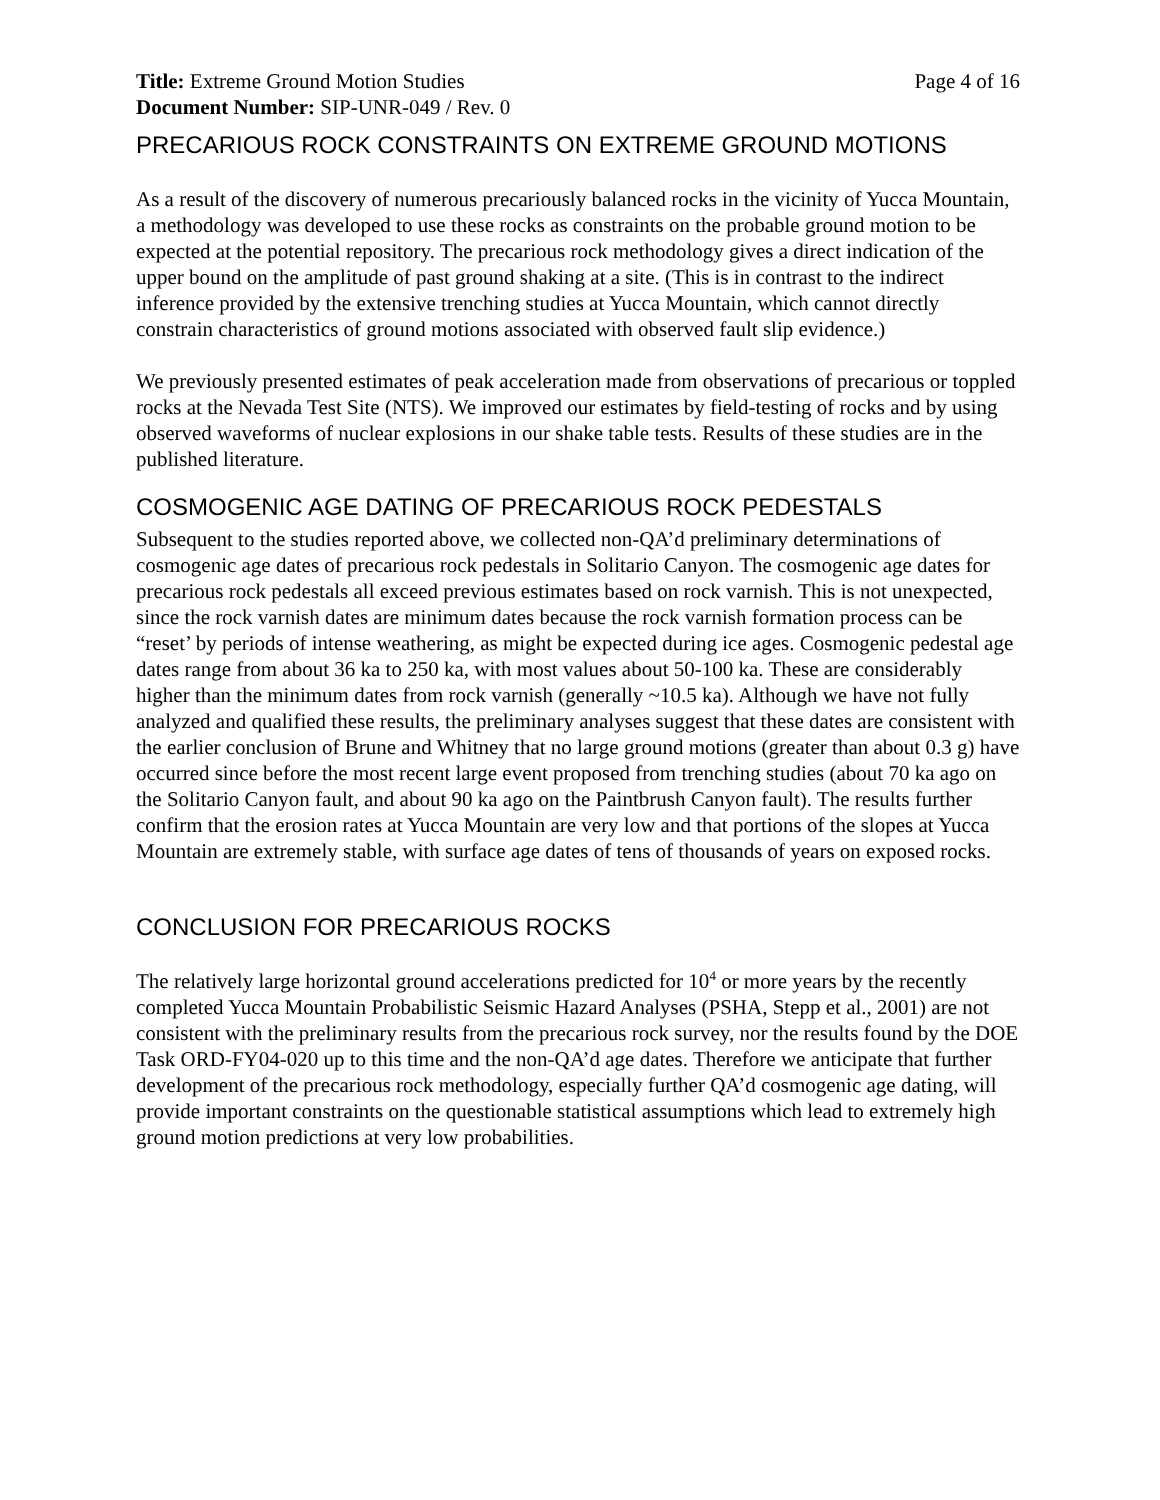Title: Extreme Ground Motion Studies Page 4 of 16
Document Number: SIP-UNR-049 / Rev. 0
PRECARIOUS ROCK CONSTRAINTS ON EXTREME GROUND MOTIONS
As a result of the discovery of numerous precariously balanced rocks in the vicinity of Yucca Mountain, a methodology was developed to use these rocks as constraints on the probable ground motion to be expected at the potential repository. The precarious rock methodology gives a direct indication of the upper bound on the amplitude of past ground shaking at a site. (This is in contrast to the indirect inference provided by the extensive trenching studies at Yucca Mountain, which cannot directly constrain characteristics of ground motions associated with observed fault slip evidence.)
We previously presented estimates of peak acceleration made from observations of precarious or toppled rocks at the Nevada Test Site (NTS). We improved our estimates by field-testing of rocks and by using observed waveforms of nuclear explosions in our shake table tests. Results of these studies are in the published literature.
COSMOGENIC AGE DATING OF PRECARIOUS ROCK PEDESTALS
Subsequent to the studies reported above, we collected non-QA’d preliminary determinations of cosmogenic age dates of precarious rock pedestals in Solitario Canyon. The cosmogenic age dates for precarious rock pedestals all exceed previous estimates based on rock varnish. This is not unexpected, since the rock varnish dates are minimum dates because the rock varnish formation process can be “reset’ by periods of intense weathering, as might be expected during ice ages. Cosmogenic pedestal age dates range from about 36 ka to 250 ka, with most values about 50-100 ka. These are considerably higher than the minimum dates from rock varnish (generally ~10.5 ka). Although we have not fully analyzed and qualified these results, the preliminary analyses suggest that these dates are consistent with the earlier conclusion of Brune and Whitney that no large ground motions (greater than about 0.3 g) have occurred since before the most recent large event proposed from trenching studies (about 70 ka ago on the Solitario Canyon fault, and about 90 ka ago on the Paintbrush Canyon fault). The results further confirm that the erosion rates at Yucca Mountain are very low and that portions of the slopes at Yucca Mountain are extremely stable, with surface age dates of tens of thousands of years on exposed rocks.
CONCLUSION FOR PRECARIOUS ROCKS
The relatively large horizontal ground accelerations predicted for 10<sup>4</sup> or more years by the recently completed Yucca Mountain Probabilistic Seismic Hazard Analyses (PSHA, Stepp et al., 2001) are not consistent with the preliminary results from the precarious rock survey, nor the results found by the DOE Task ORD-FY04-020 up to this time and the non-QA’d age dates. Therefore we anticipate that further development of the precarious rock methodology, especially further QA’d cosmogenic age dating, will provide important constraints on the questionable statistical assumptions which lead to extremely high ground motion predictions at very low probabilities.